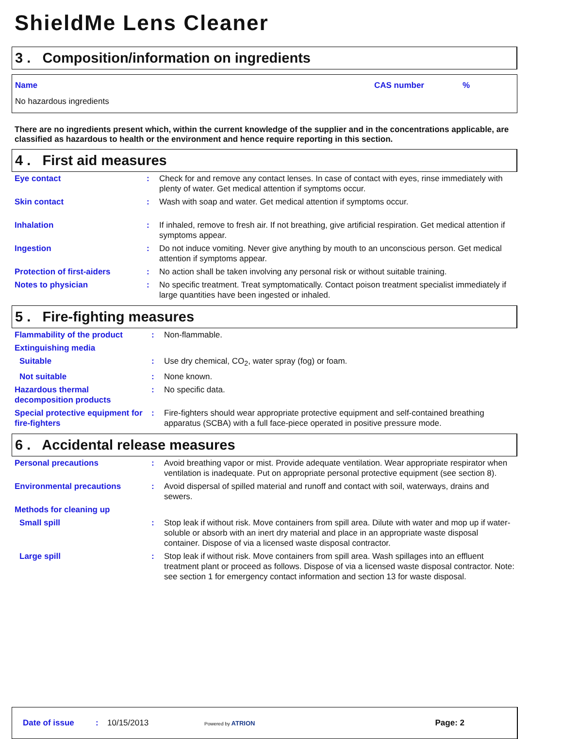ShieldMe Lens Cleaner
3 . Composition/information on ingredients
| Name | CAS number | % |
No hazardous ingredients
There are no ingredients present which, within the current knowledge of the supplier and in the concentrations applicable, are classified as hazardous to health or the environment and hence require reporting in this section.
4 . First aid measures
| Eye contact | : | Check for and remove any contact lenses. In case of contact with eyes, rinse immediately with plenty of water. Get medical attention if symptoms occur. |
| Skin contact | : | Wash with soap and water. Get medical attention if symptoms occur. |
| Inhalation | : | If inhaled, remove to fresh air. If not breathing, give artificial respiration. Get medical attention if symptoms appear. |
| Ingestion | : | Do not induce vomiting. Never give anything by mouth to an unconscious person. Get medical attention if symptoms appear. |
| Protection of first-aiders | : | No action shall be taken involving any personal risk or without suitable training. |
| Notes to physician | : | No specific treatment. Treat symptomatically. Contact poison treatment specialist immediately if large quantities have been ingested or inhaled. |
5 . Fire-fighting measures
| Flammability of the product | : | Non-flammable. |
| Extinguishing media | | |
| Suitable | : | Use dry chemical, CO<sub>2</sub>, water spray (fog) or foam. |
| Not suitable | : | None known. |
| Hazardous thermal decomposition products | : | No specific data. |
| Special protective equipment for fire-fighters | : | Fire-fighters should wear appropriate protective equipment and self-contained breathing apparatus (SCBA) with a full face-piece operated in positive pressure mode. |
6 . Accidental release measures
| Personal precautions | : | Avoid breathing vapor or mist. Provide adequate ventilation. Wear appropriate respirator when ventilation is inadequate. Put on appropriate personal protective equipment (see section 8). |
| Environmental precautions | : | Avoid dispersal of spilled material and runoff and contact with soil, waterways, drains and sewers. |
| Methods for cleaning up | | |
| Small spill | : | Stop leak if without risk. Move containers from spill area. Dilute with water and mop up if water-soluble or absorb with an inert dry material and place in an appropriate waste disposal container. Dispose of via a licensed waste disposal contractor. |
| Large spill | : | Stop leak if without risk. Move containers from spill area. Wash spillages into an effluent treatment plant or proceed as follows. Dispose of via a licensed waste disposal contractor. Note: see section 1 for emergency contact information and section 13 for waste disposal. |
Date of issue : 10/15/2013 Powered by ATRION Page: 2